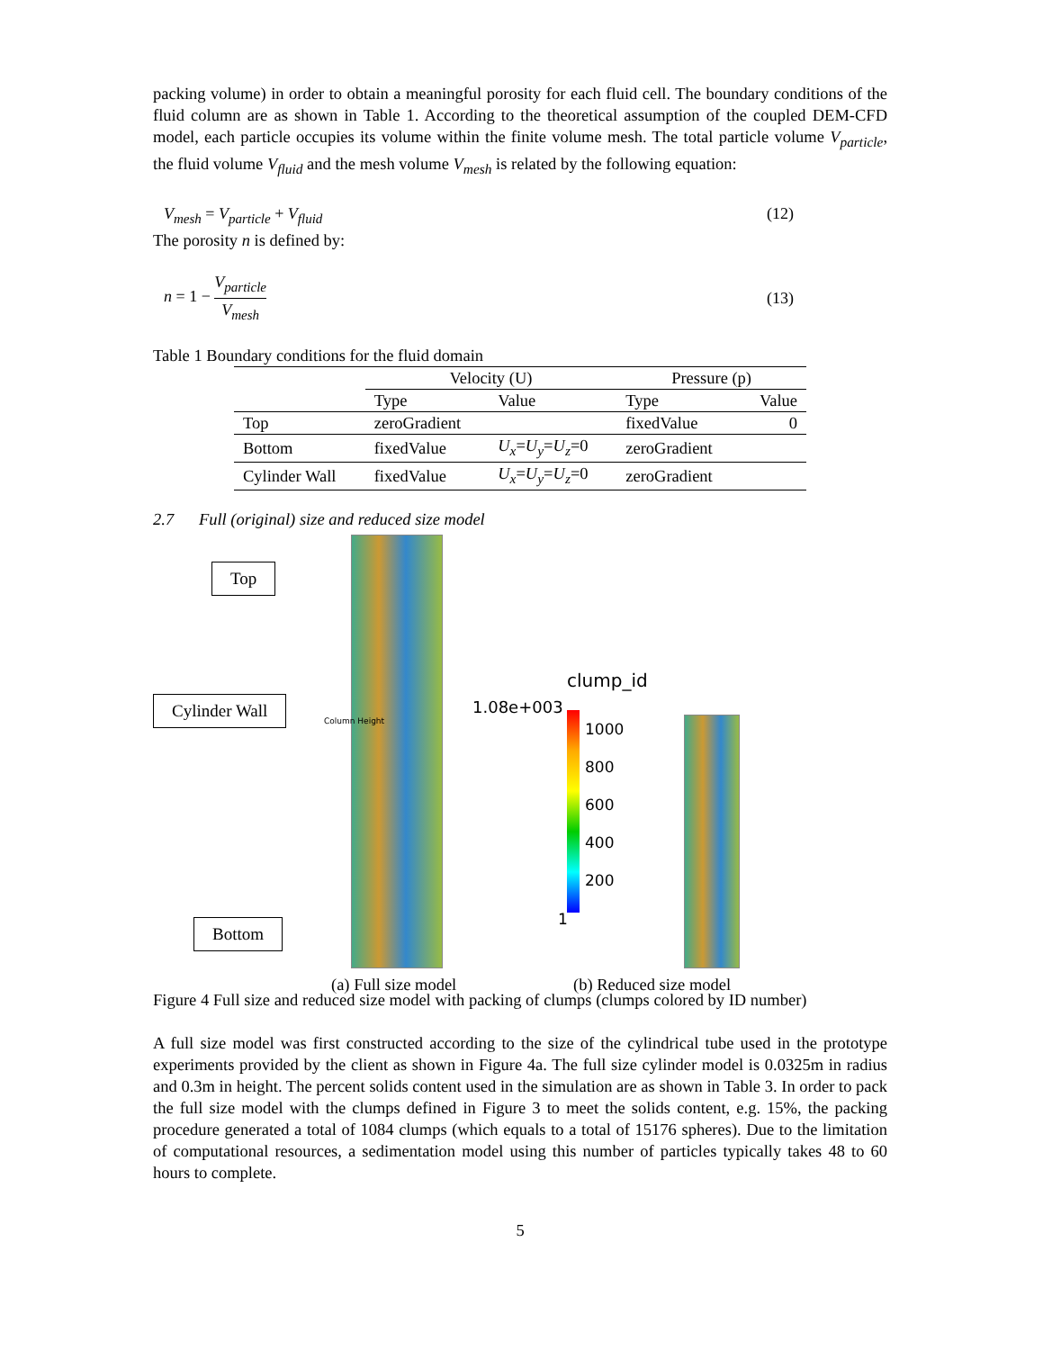packing volume) in order to obtain a meaningful porosity for each fluid cell. The boundary conditions of the fluid column are as shown in Table 1. According to the theoretical assumption of the coupled DEM-CFD model, each particle occupies its volume within the finite volume mesh. The total particle volume V<sub>particle</sub>, the fluid volume V<sub>fluid</sub> and the mesh volume V<sub>mesh</sub> is related by the following equation:
V<sub>mesh</sub> = V<sub>particle</sub> + V<sub>fluid</sub> (12)
The porosity n is defined by:
n = 1 − V<sub>particle</sub> V<sub>mesh</sub> (13)
Table 1 Boundary conditions for the fluid domain
| | Velocity (U) | | Pressure (p) | |
| --- | --- | --- | --- | --- |
| | Type | Value | Type | Value |
| Top | zeroGradient | | fixedValue | 0 |
| Bottom | fixedValue | U<sub>x</sub> = U<sub>y</sub> = U<sub>z</sub> =0 | zeroGradient | |
| Cylinder Wall | fixedValue | U<sub>x</sub> = U<sub>y</sub> = U<sub>z</sub> =0 | zeroGradient | |
2.7 Full (original) size and reduced size model
Top
Cylinder Wall
Bottom
Column Height
clump_id
1.08e+003
1000
800
600
400
200
1
(a) Full size model (b) Reduced size model
Figure 4 Full size and reduced size model with packing of clumps (clumps colored by ID number)
A full size model was first constructed according to the size of the cylindrical tube used in the prototype experiments provided by the client as shown in Figure 4a. The full size cylinder model is 0.0325m in radius and 0.3m in height. The percent solids content used in the simulation are as shown in Table 3. In order to pack the full size model with the clumps defined in Figure 3 to meet the solids content, e.g. 15%, the packing procedure generated a total of 1084 clumps (which equals to a total of 15176 spheres). Due to the limitation of computational resources, a sedimentation model using this number of particles typically takes 48 to 60 hours to complete.
5